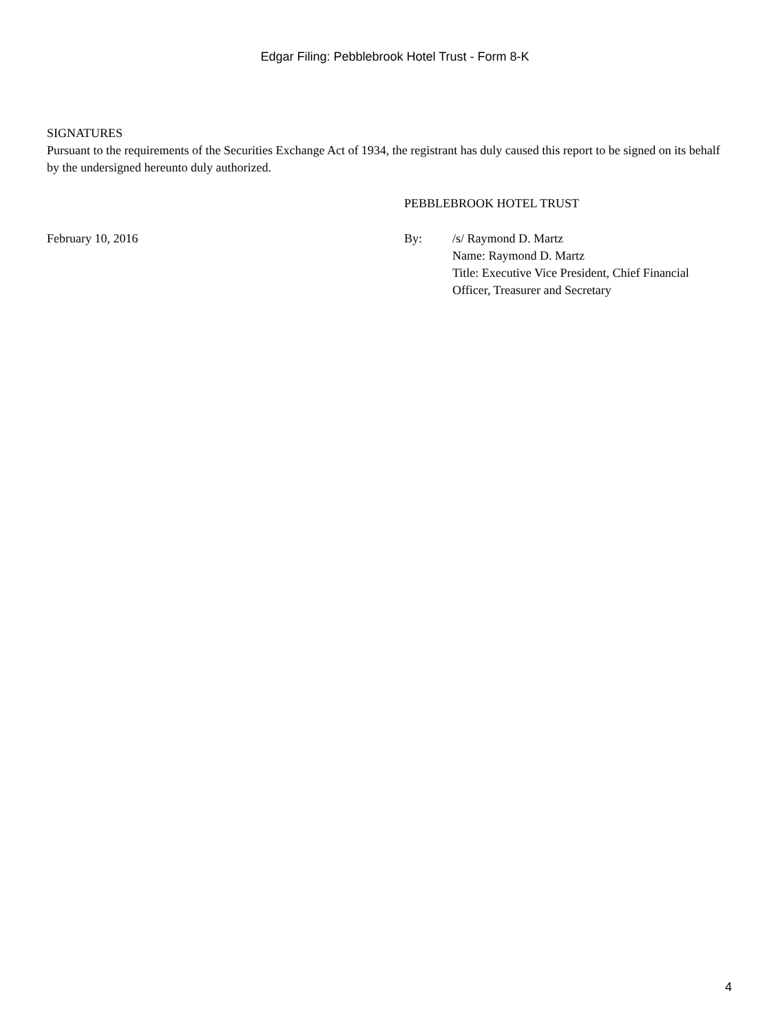Edgar Filing: Pebblebrook Hotel Trust - Form 8-K
SIGNATURES
Pursuant to the requirements of the Securities Exchange Act of 1934, the registrant has duly caused this report to be signed on its behalf by the undersigned hereunto duly authorized.
PEBBLEBROOK HOTEL TRUST
February 10, 2016 By: /s/ Raymond D. Martz
Name: Raymond D. Martz
Title: Executive Vice President, Chief Financial
Officer, Treasurer and Secretary
4